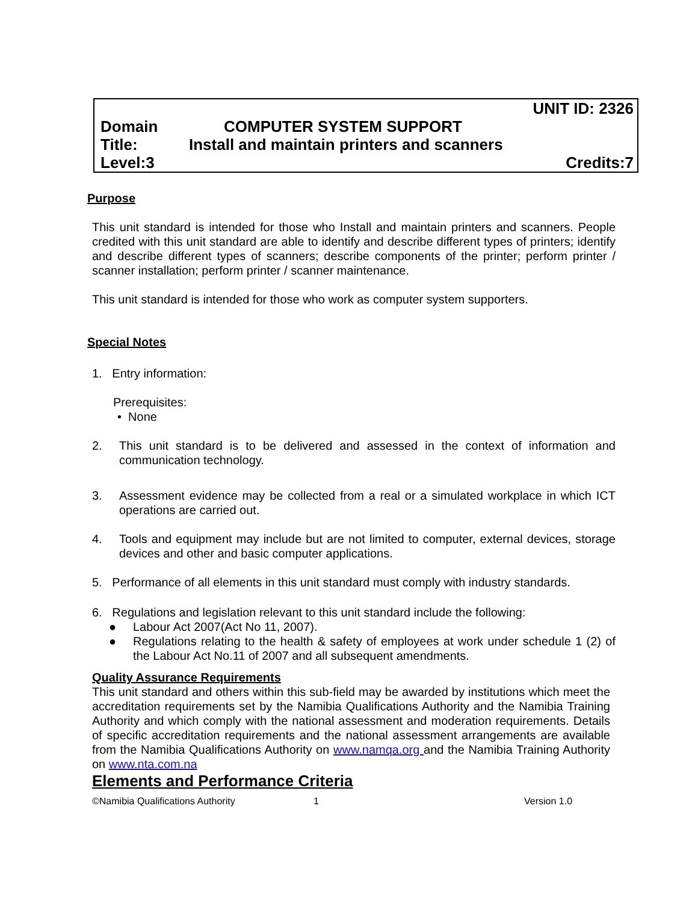UNIT ID: 2326
Domain COMPUTER SYSTEM SUPPORT
Title: Install and maintain printers and scanners
Level:3 Credits:7
Purpose
This unit standard is intended for those who Install and maintain printers and scanners. People credited with this unit standard are able to identify and describe different types of printers; identify and describe different types of scanners; describe components of the printer; perform printer / scanner installation; perform printer / scanner maintenance.
This unit standard is intended for those who work as computer system supporters.
Special Notes
1. Entry information:
Prerequisites:
• None
2. This unit standard is to be delivered and assessed in the context of information and communication technology.
3. Assessment evidence may be collected from a real or a simulated workplace in which ICT operations are carried out.
4. Tools and equipment may include but are not limited to computer, external devices, storage devices and other and basic computer applications.
5. Performance of all elements in this unit standard must comply with industry standards.
6. Regulations and legislation relevant to this unit standard include the following:
● Labour Act 2007(Act No 11, 2007).
● Regulations relating to the health & safety of employees at work under schedule 1 (2) of the Labour Act No.11 of 2007 and all subsequent amendments.
Quality Assurance Requirements
This unit standard and others within this sub-field may be awarded by institutions which meet the accreditation requirements set by the Namibia Qualifications Authority and the Namibia Training Authority and which comply with the national assessment and moderation requirements. Details of specific accreditation requirements and the national assessment arrangements are available from the Namibia Qualifications Authority on www.namqa.org and the Namibia Training Authority on www.nta.com.na
Elements and Performance Criteria
©Namibia Qualifications Authority 1 Version 1.0